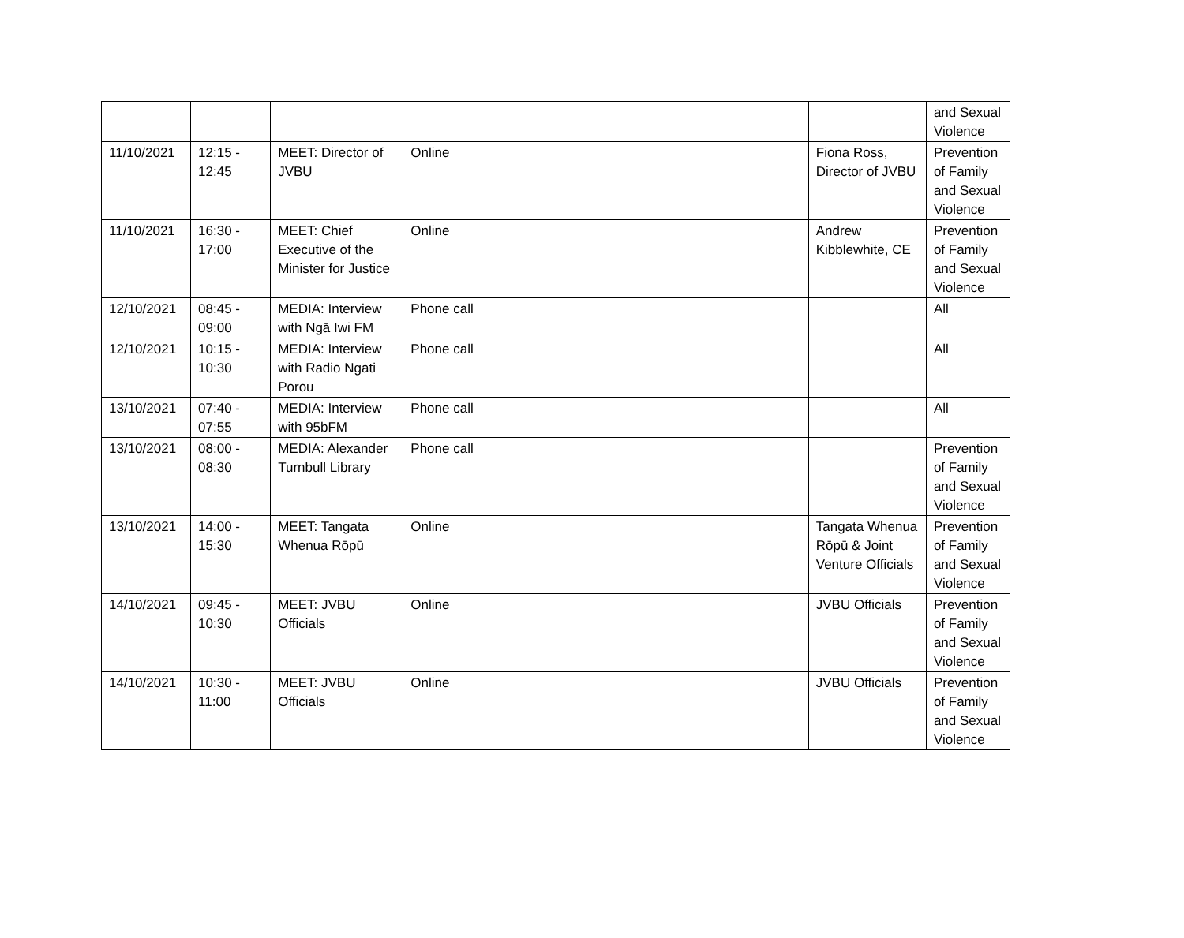| | | | | | and Sexual Violence |
| 11/10/2021 | 12:15 - 12:45 | MEET: Director of JVBU | Online | Fiona Ross, Director of JVBU | Prevention of Family and Sexual Violence |
| 11/10/2021 | 16:30 - 17:00 | MEET: Chief Executive of the Minister for Justice | Online | Andrew Kibblewhite, CE | Prevention of Family and Sexual Violence |
| 12/10/2021 | 08:45 - 09:00 | MEDIA: Interview with Ngā Iwi FM | Phone call | | All |
| 12/10/2021 | 10:15 - 10:30 | MEDIA: Interview with Radio Ngati Porou | Phone call | | All |
| 13/10/2021 | 07:40 - 07:55 | MEDIA: Interview with 95bFM | Phone call | | All |
| 13/10/2021 | 08:00 - 08:30 | MEDIA: Alexander Turnbull Library | Phone call | | Prevention of Family and Sexual Violence |
| 13/10/2021 | 14:00 - 15:30 | MEET: Tangata Whenua Rōpū | Online | Tangata Whenua Rōpū & Joint Venture Officials | Prevention of Family and Sexual Violence |
| 14/10/2021 | 09:45 - 10:30 | MEET: JVBU Officials | Online | JVBU Officials | Prevention of Family and Sexual Violence |
| 14/10/2021 | 10:30 - 11:00 | MEET: JVBU Officials | Online | JVBU Officials | Prevention of Family and Sexual Violence |